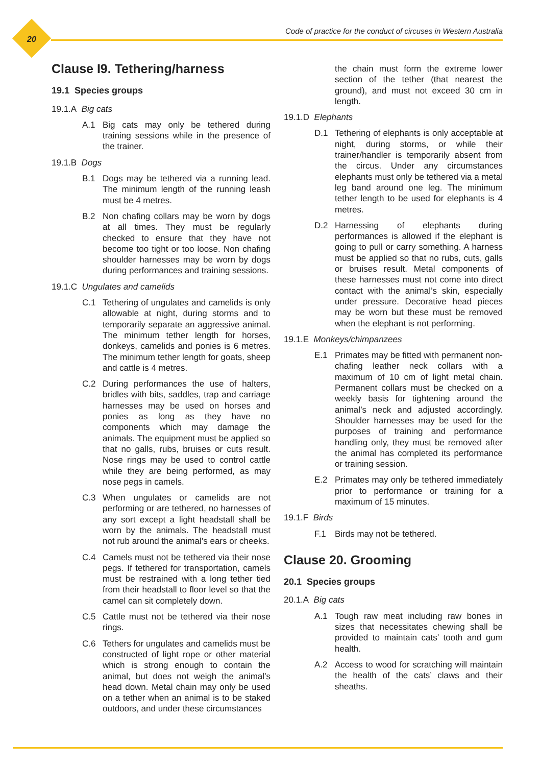20
Code of practice for the conduct of circuses in Western Australia
Clause I9. Tethering/harness
19.1 Species groups
19.1.A Big cats
A.1 Big cats may only be tethered during training sessions while in the presence of the trainer.
19.1.B Dogs
B.1 Dogs may be tethered via a running lead. The minimum length of the running leash must be 4 metres.
B.2 Non chafing collars may be worn by dogs at all times. They must be regularly checked to ensure that they have not become too tight or too loose. Non chafing shoulder harnesses may be worn by dogs during performances and training sessions.
19.1.C Ungulates and camelids
C.1 Tethering of ungulates and camelids is only allowable at night, during storms and to temporarily separate an aggressive animal. The minimum tether length for horses, donkeys, camelids and ponies is 6 metres. The minimum tether length for goats, sheep and cattle is 4 metres.
C.2 During performances the use of halters, bridles with bits, saddles, trap and carriage harnesses may be used on horses and ponies as long as they have no components which may damage the animals. The equipment must be applied so that no galls, rubs, bruises or cuts result. Nose rings may be used to control cattle while they are being performed, as may nose pegs in camels.
C.3 When ungulates or camelids are not performing or are tethered, no harnesses of any sort except a light headstall shall be worn by the animals. The headstall must not rub around the animal’s ears or cheeks.
C.4 Camels must not be tethered via their nose pegs. If tethered for transportation, camels must be restrained with a long tether tied from their headstall to floor level so that the camel can sit completely down.
C.5 Cattle must not be tethered via their nose rings.
C.6 Tethers for ungulates and camelids must be constructed of light rope or other material which is strong enough to contain the animal, but does not weigh the animal’s head down. Metal chain may only be used on a tether when an animal is to be staked outdoors, and under these circumstances
the chain must form the extreme lower section of the tether (that nearest the ground), and must not exceed 30 cm in length.
19.1.D Elephants
D.1 Tethering of elephants is only acceptable at night, during storms, or while their trainer/handler is temporarily absent from the circus. Under any circumstances elephants must only be tethered via a metal leg band around one leg. The minimum tether length to be used for elephants is 4 metres.
D.2 Harnessing of elephants during performances is allowed if the elephant is going to pull or carry something. A harness must be applied so that no rubs, cuts, galls or bruises result. Metal components of these harnesses must not come into direct contact with the animal’s skin, especially under pressure. Decorative head pieces may be worn but these must be removed when the elephant is not performing.
19.1.E Monkeys/chimpanzees
E.1 Primates may be fitted with permanent non-chafing leather neck collars with a maximum of 10 cm of light metal chain. Permanent collars must be checked on a weekly basis for tightening around the animal’s neck and adjusted accordingly. Shoulder harnesses may be used for the purposes of training and performance handling only, they must be removed after the animal has completed its performance or training session.
E.2 Primates may only be tethered immediately prior to performance or training for a maximum of 15 minutes.
19.1.F Birds
F.1 Birds may not be tethered.
Clause 20. Grooming
20.1 Species groups
20.1.A Big cats
A.1 Tough raw meat including raw bones in sizes that necessitates chewing shall be provided to maintain cats’ tooth and gum health.
A.2 Access to wood for scratching will maintain the health of the cats’ claws and their sheaths.